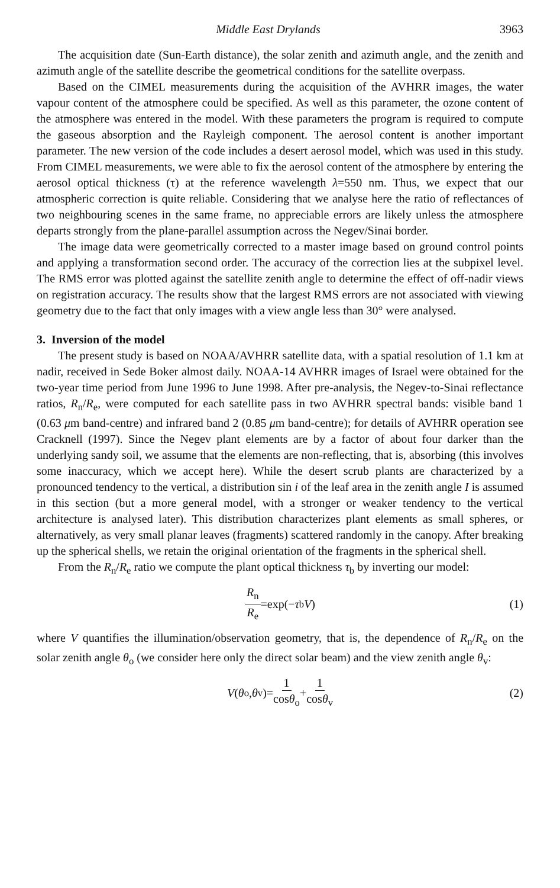Middle East Drylands 3963
The acquisition date (Sun-Earth distance), the solar zenith and azimuth angle, and the zenith and azimuth angle of the satellite describe the geometrical conditions for the satellite overpass.
Based on the CIMEL measurements during the acquisition of the AVHRR images, the water vapour content of the atmosphere could be specified. As well as this parameter, the ozone content of the atmosphere was entered in the model. With these parameters the program is required to compute the gaseous absorption and the Rayleigh component. The aerosol content is another important parameter. The new version of the code includes a desert aerosol model, which was used in this study. From CIMEL measurements, we were able to fix the aerosol content of the atmosphere by entering the aerosol optical thickness (τ) at the reference wavelength λ=550 nm. Thus, we expect that our atmospheric correction is quite reliable. Considering that we analyse here the ratio of reflectances of two neighbouring scenes in the same frame, no appreciable errors are likely unless the atmosphere departs strongly from the plane-parallel assumption across the Negev/Sinai border.
The image data were geometrically corrected to a master image based on ground control points and applying a transformation second order. The accuracy of the correction lies at the subpixel level. The RMS error was plotted against the satellite zenith angle to determine the effect of off-nadir views on registration accuracy. The results show that the largest RMS errors are not associated with viewing geometry due to the fact that only images with a view angle less than 30° were analysed.
3. Inversion of the model
The present study is based on NOAA/AVHRR satellite data, with a spatial resolution of 1.1 km at nadir, received in Sede Boker almost daily. NOAA-14 AVHRR images of Israel were obtained for the two-year time period from June 1996 to June 1998. After pre-analysis, the Negev-to-Sinai reflectance ratios, R<sub>n</sub>/R<sub>e</sub>, were computed for each satellite pass in two AVHRR spectral bands: visible band 1 (0.63 μm band-centre) and infrared band 2 (0.85 μm band-centre); for details of AVHRR operation see Cracknell (1997). Since the Negev plant elements are by a factor of about four darker than the underlying sandy soil, we assume that the elements are non-reflecting, that is, absorbing (this involves some inaccuracy, which we accept here). While the desert scrub plants are characterized by a pronounced tendency to the vertical, a distribution sin i of the leaf area in the zenith angle I is assumed in this section (but a more general model, with a stronger or weaker tendency to the vertical architecture is analysed later). This distribution characterizes plant elements as small spheres, or alternatively, as very small planar leaves (fragments) scattered randomly in the canopy. After breaking up the spherical shells, we retain the original orientation of the fragments in the spherical shell.
From the R<sub>n</sub>/R<sub>e</sub> ratio we compute the plant optical thickness τ<sub>b</sub> by inverting our model:
R<sub>n</sub> R<sub>e</sub> =exp(− τ<sub>b</sub> V) (1)
where V quantifies the illumination/observation geometry, that is, the dependence of R<sub>n</sub>/R<sub>e</sub> on the solar zenith angle θ<sub>o</sub> (we consider here only the direct solar beam) and the view zenith angle θ<sub>v</sub>:
V (θ<sub>o</sub>, θ<sub>v</sub>)= 1 cosθ<sub>o</sub> + 1 cosθ<sub>v</sub> (2)